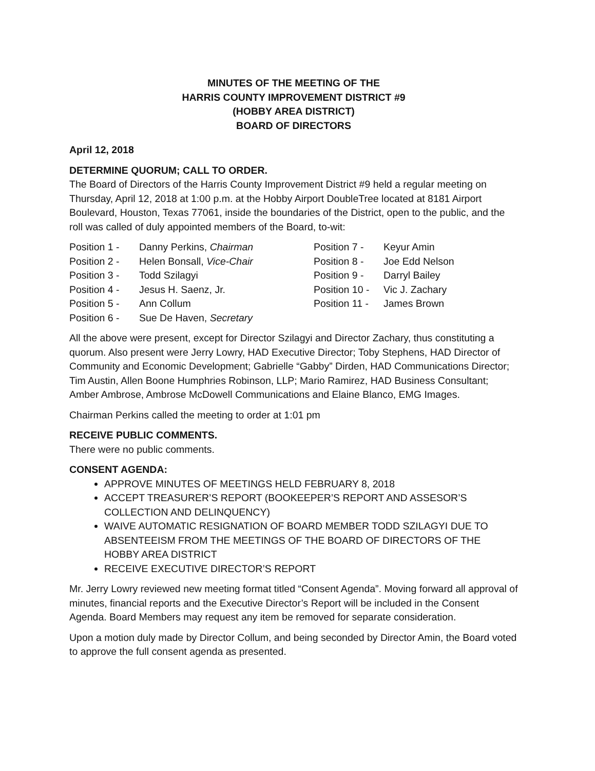MINUTES OF THE MEETING OF THE
HARRIS COUNTY IMPROVEMENT DISTRICT #9
(HOBBY AREA DISTRICT)
BOARD OF DIRECTORS
April 12, 2018
DETERMINE QUORUM; CALL TO ORDER.
The Board of Directors of the Harris County Improvement District #9 held a regular meeting on Thursday, April 12, 2018 at 1:00 p.m. at the Hobby Airport DoubleTree located at 8181 Airport Boulevard, Houston, Texas 77061, inside the boundaries of the District, open to the public, and the roll was called of duly appointed members of the Board, to-wit:
| Position 1 - | Danny Perkins, Chairman | Position 7 - | Keyur Amin |
| Position 2 - | Helen Bonsall, Vice-Chair | Position 8 - | Joe Edd Nelson |
| Position 3 - | Todd Szilagyi | Position 9 - | Darryl Bailey |
| Position 4 - | Jesus H. Saenz, Jr. | Position 10 - | Vic J. Zachary |
| Position 5 - | Ann Collum | Position 11 - | James Brown |
| Position 6 - | Sue De Haven, Secretary | | |
All the above were present, except for Director Szilagyi and Director Zachary, thus constituting a quorum. Also present were Jerry Lowry, HAD Executive Director; Toby Stephens, HAD Director of Community and Economic Development; Gabrielle “Gabby” Dirden, HAD Communications Director; Tim Austin, Allen Boone Humphries Robinson, LLP; Mario Ramirez, HAD Business Consultant; Amber Ambrose, Ambrose McDowell Communications and Elaine Blanco, EMG Images.
Chairman Perkins called the meeting to order at 1:01 pm
RECEIVE PUBLIC COMMENTS.
There were no public comments.
CONSENT AGENDA:
APPROVE MINUTES OF MEETINGS HELD FEBRUARY 8, 2018
ACCEPT TREASURER’S REPORT (BOOKEEPER’S REPORT AND ASSESOR’S COLLECTION AND DELINQUENCY)
WAIVE AUTOMATIC RESIGNATION OF BOARD MEMBER TODD SZILAGYI DUE TO ABSENTEEISM FROM THE MEETINGS OF THE BOARD OF DIRECTORS OF THE HOBBY AREA DISTRICT
RECEIVE EXECUTIVE DIRECTOR’S REPORT
Mr. Jerry Lowry reviewed new meeting format titled “Consent Agenda”. Moving forward all approval of minutes, financial reports and the Executive Director’s Report will be included in the Consent Agenda. Board Members may request any item be removed for separate consideration.
Upon a motion duly made by Director Collum, and being seconded by Director Amin, the Board voted to approve the full consent agenda as presented.